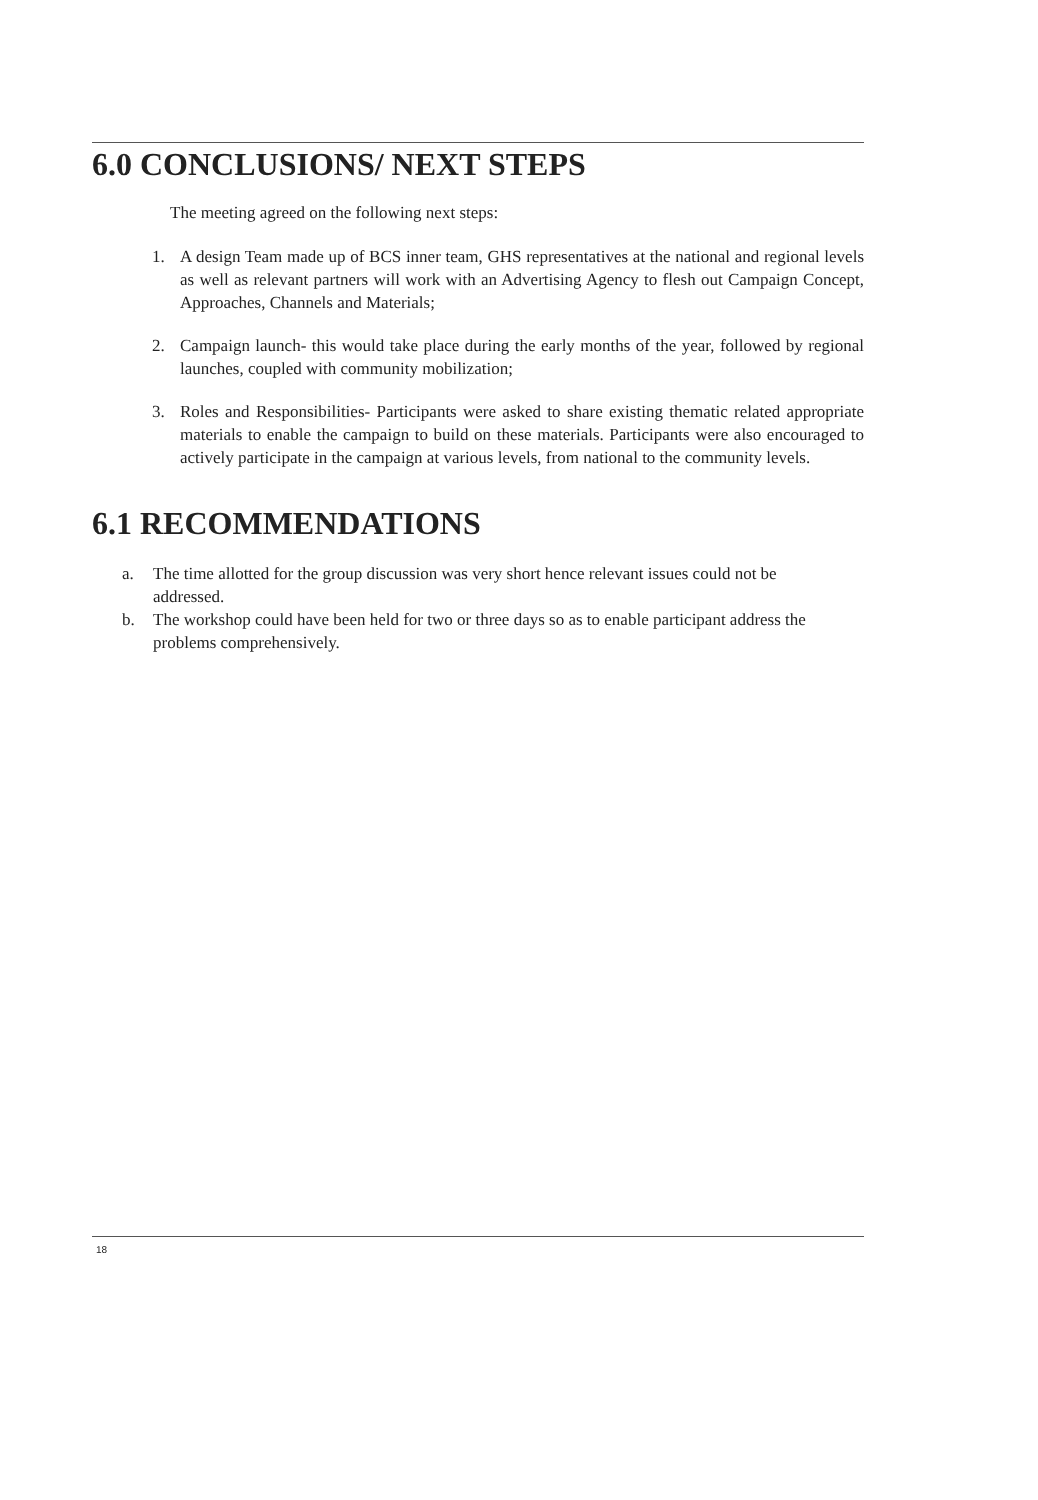6.0 CONCLUSIONS/ NEXT STEPS
The meeting agreed on the following next steps:
1. A design Team made up of BCS inner team, GHS representatives at the national and regional levels as well as relevant partners will work with an Advertising Agency to flesh out Campaign Concept, Approaches, Channels and Materials;
2. Campaign launch- this would take place during the early months of the year, followed by regional launches, coupled with community mobilization;
3. Roles and Responsibilities- Participants were asked to share existing thematic related appropriate materials to enable the campaign to build on these materials. Participants were also encouraged to actively participate in the campaign at various levels, from national to the community levels.
6.1 RECOMMENDATIONS
a. The time allotted for the group discussion was very short hence relevant issues could not be addressed.
b. The workshop could have been held for two or three days so as to enable participant address the problems comprehensively.
18